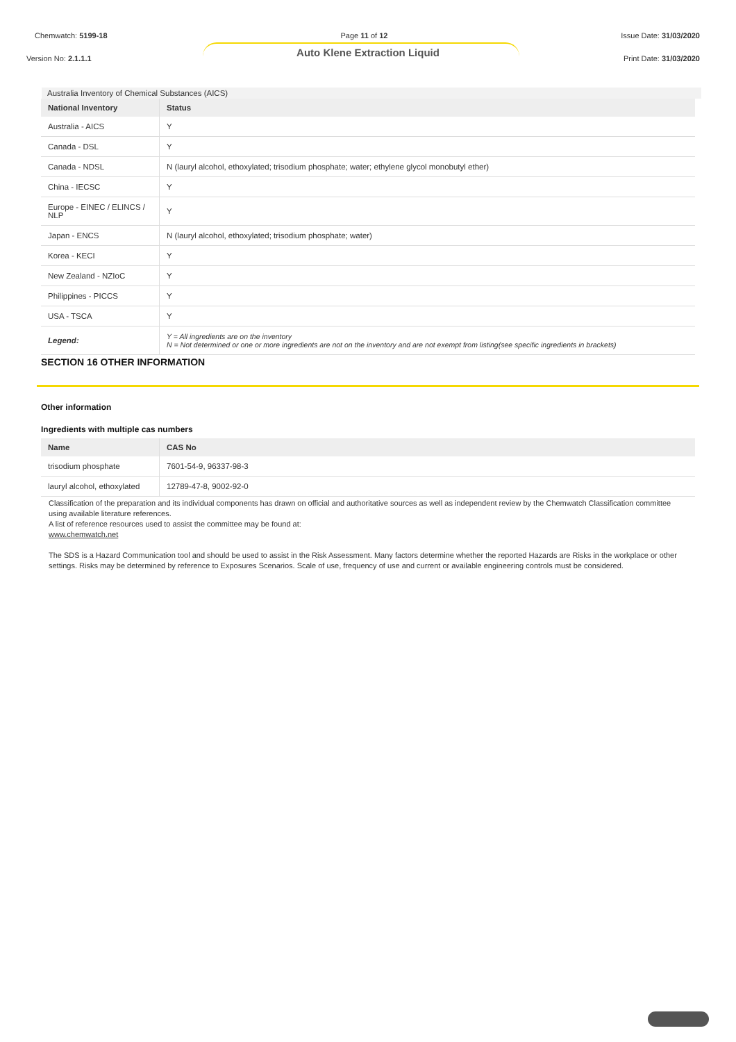Chemwatch: 5199-18 Page 11 of 12 Issue Date: 31/03/2020
Auto Klene Extraction Liquid
Version No: 2.1.1.1 Print Date: 31/03/2020
Australia Inventory of Chemical Substances (AICS)
| National Inventory | Status |
| --- | --- |
| Australia - AICS | Y |
| Canada - DSL | Y |
| Canada - NDSL | N (lauryl alcohol, ethoxylated; trisodium phosphate; water; ethylene glycol monobutyl ether) |
| China - IECSC | Y |
| Europe - EINEC / ELINCS / NLP | Y |
| Japan - ENCS | N (lauryl alcohol, ethoxylated; trisodium phosphate; water) |
| Korea - KECI | Y |
| New Zealand - NZIoC | Y |
| Philippines - PICCS | Y |
| USA - TSCA | Y |
| Legend: | Y = All ingredients are on the inventory N = Not determined or one or more ingredients are not on the inventory and are not exempt from listing(see specific ingredients in brackets) |
SECTION 16 OTHER INFORMATION
Other information
Ingredients with multiple cas numbers
| Name | CAS No |
| --- | --- |
| trisodium phosphate | 7601-54-9, 96337-98-3 |
| lauryl alcohol, ethoxylated | 12789-47-8, 9002-92-0 |
Classification of the preparation and its individual components has drawn on official and authoritative sources as well as independent review by the Chemwatch Classification committee using available literature references.
A list of reference resources used to assist the committee may be found at:
www.chemwatch.net
The SDS is a Hazard Communication tool and should be used to assist in the Risk Assessment. Many factors determine whether the reported Hazards are Risks in the workplace or other settings. Risks may be determined by reference to Exposures Scenarios. Scale of use, frequency of use and current or available engineering controls must be considered.